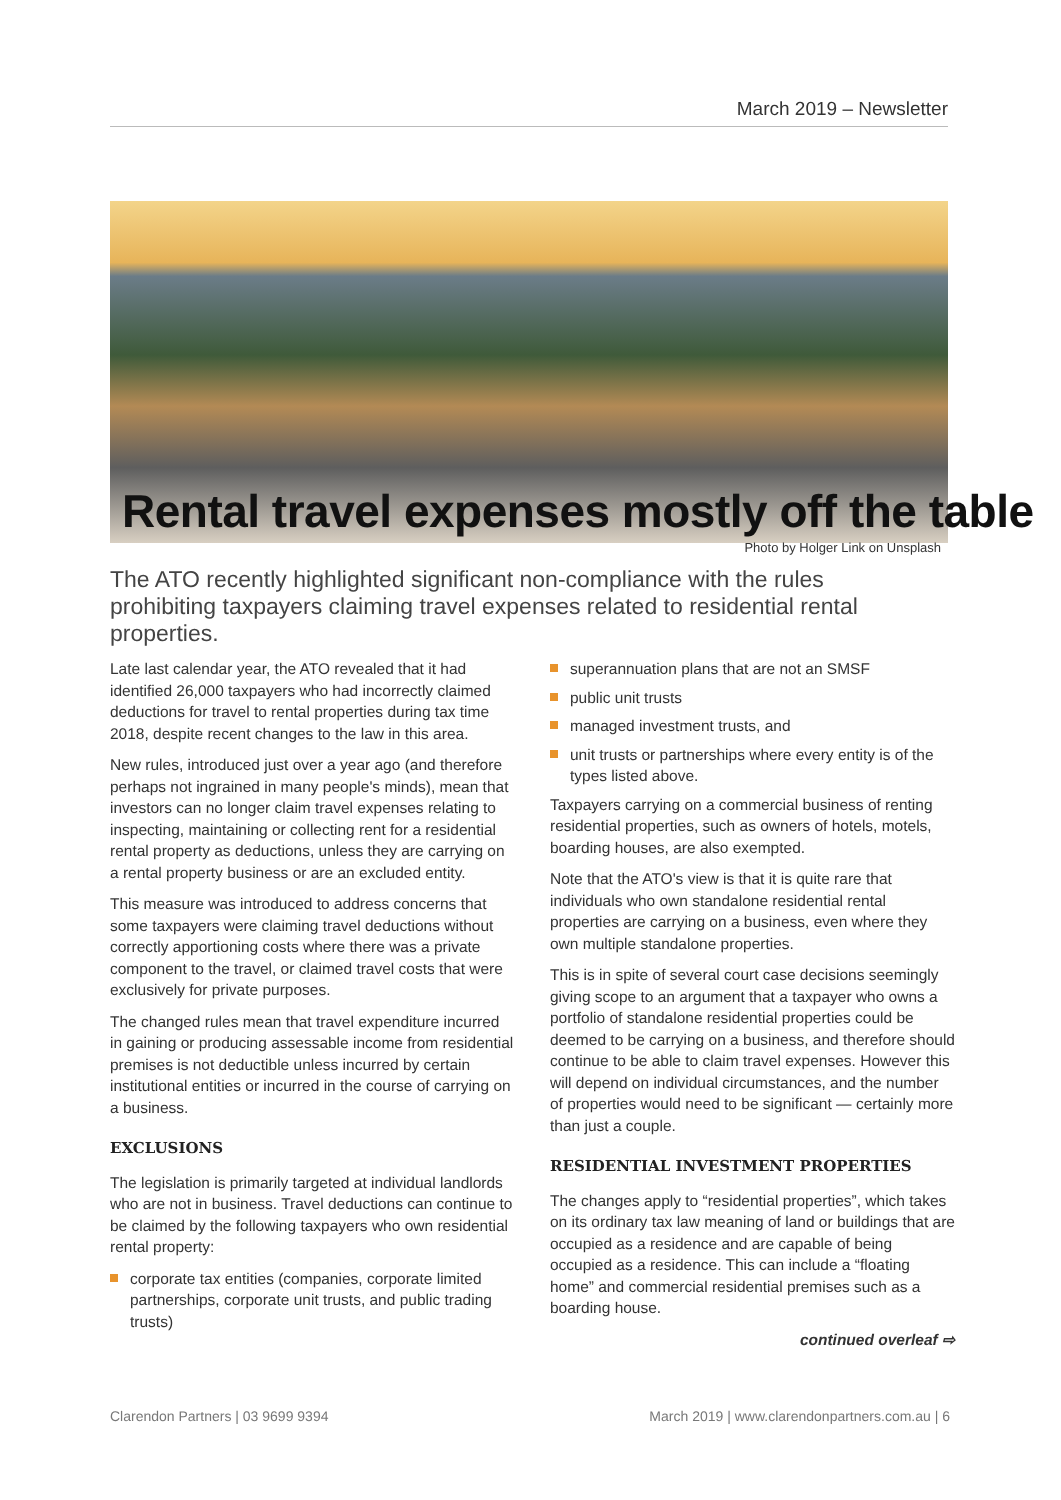March 2019 – Newsletter
Rental travel expenses mostly off the table
Photo by Holger Link on Unsplash
The ATO recently highlighted significant non-compliance with the rules prohibiting taxpayers claiming travel expenses related to residential rental properties.
Late last calendar year, the ATO revealed that it had identified 26,000 taxpayers who had incorrectly claimed deductions for travel to rental properties during tax time 2018, despite recent changes to the law in this area.
New rules, introduced just over a year ago (and therefore perhaps not ingrained in many people's minds), mean that investors can no longer claim travel expenses relating to inspecting, maintaining or collecting rent for a residential rental property as deductions, unless they are carrying on a rental property business or are an excluded entity.
This measure was introduced to address concerns that some taxpayers were claiming travel deductions without correctly apportioning costs where there was a private component to the travel, or claimed travel costs that were exclusively for private purposes.
The changed rules mean that travel expenditure incurred in gaining or producing assessable income from residential premises is not deductible unless incurred by certain institutional entities or incurred in the course of carrying on a business.
EXCLUSIONS
The legislation is primarily targeted at individual landlords who are not in business. Travel deductions can continue to be claimed by the following taxpayers who own residential rental property:
corporate tax entities (companies, corporate limited partnerships, corporate unit trusts, and public trading trusts)
superannuation plans that are not an SMSF
public unit trusts
managed investment trusts, and
unit trusts or partnerships where every entity is of the types listed above.
Taxpayers carrying on a commercial business of renting residential properties, such as owners of hotels, motels, boarding houses, are also exempted.
Note that the ATO's view is that it is quite rare that individuals who own standalone residential rental properties are carrying on a business, even where they own multiple standalone properties.
This is in spite of several court case decisions seemingly giving scope to an argument that a taxpayer who owns a portfolio of standalone residential properties could be deemed to be carrying on a business, and therefore should continue to be able to claim travel expenses. However this will depend on individual circumstances, and the number of properties would need to be significant — certainly more than just a couple.
RESIDENTIAL INVESTMENT PROPERTIES
The changes apply to “residential properties”, which takes on its ordinary tax law meaning of land or buildings that are occupied as a residence and are capable of being occupied as a residence. This can include a “floating home” and commercial residential premises such as a boarding house.
continued overleaf ⇨
Clarendon Partners | 03 9699 9394 March 2019 | www.clarendonpartners.com.au | 6